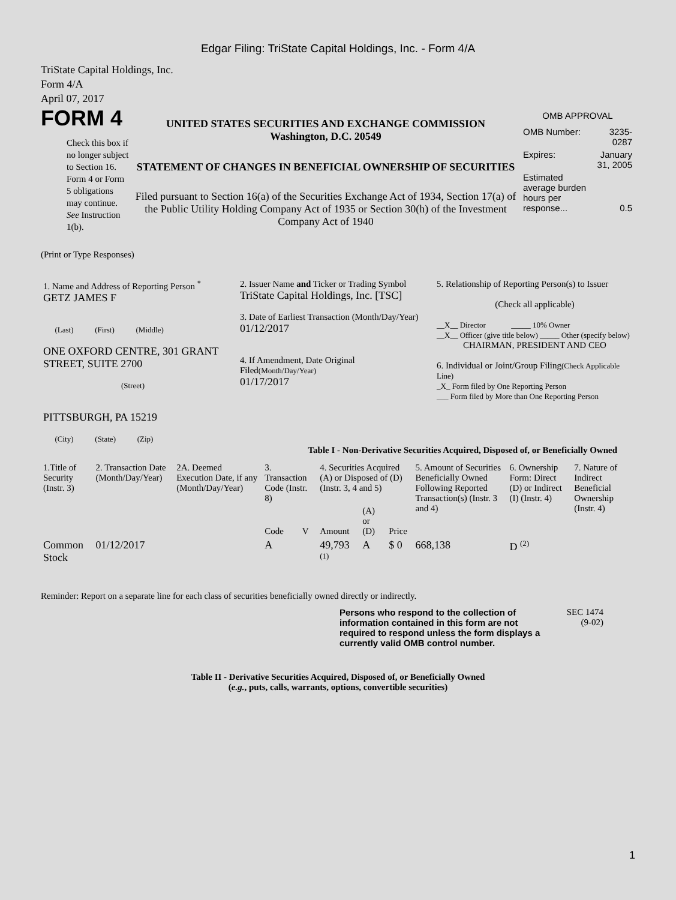Edgar Filing: TriState Capital Holdings, Inc. - Form 4/A
TriState Capital Holdings, Inc.
Form 4/A
April 07, 2017
FORM 4
Check this box if no longer subject to Section 16. Form 4 or Form 5 obligations may continue. See Instruction 1(b).
UNITED STATES SECURITIES AND EXCHANGE COMMISSION
Washington, D.C. 20549
STATEMENT OF CHANGES IN BENEFICIAL OWNERSHIP OF SECURITIES
Filed pursuant to Section 16(a) of the Securities Exchange Act of 1934, Section 17(a) of the Public Utility Holding Company Act of 1935 or Section 30(h) of the Investment Company Act of 1940
OMB APPROVAL
| OMB Number: | 3235-0287 |
| Expires: | January 31, 2005 |
| Estimated average burden hours per response... | 0.5 |
(Print or Type Responses)
| 1. Name and Address of Reporting Person <sup>*</sup> GETZ JAMES F (Last) (First) (Middle) ONE OXFORD CENTRE, 301 GRANT STREET, SUITE 2700 (Street) PITTSBURGH, PA 15219 (City) (State) (Zip) | 2. Issuer Name and Ticker or Trading Symbol TriState Capital Holdings, Inc. [TSC] 3. Date of Earliest Transaction (Month/Day/Year) 01/12/2017 4. If Amendment, Date Original Filed (Month/Day/Year) 01/17/2017 | 5. Relationship of Reporting Person(s) to Issuer (Check all applicable) __X__ Director _____ 10% Owner __X__ Officer (give title below) _____ Other (specify below) CHAIRMAN, PRESIDENT AND CEO 6. Individual or Joint/Group Filing (Check Applicable Line) _X_ Form filed by One Reporting Person ___ Form filed by More than One Reporting Person |
Table I - Non-Derivative Securities Acquired, Disposed of, or Beneficially Owned
| 1.Title of Security (Instr. 3) | 2. Transaction Date (Month/Day/Year) | 2A. Deemed Execution Date, if any (Month/Day/Year) | 3. Transaction Code (Instr. 8) | | 4. Securities Acquired (A) or Disposed of (D) (Instr. 3, 4 and 5) | | | 5. Amount of Securities Beneficially Owned Following Reported Transaction(s) (Instr. 3 and 4) | 6. Ownership Form: Direct (D) or Indirect (I) (Instr. 4) | 7. Nature of Indirect Beneficial Ownership (Instr. 4) |
| --- | --- | --- | --- | --- | --- | --- | --- | --- | --- | --- |
| | | | Code | V | Amount | (A) or (D) | Price | | | |
| Common Stock | 01/12/2017 | | A | | 49,793 <sup>(1)</sup> | A | $ 0 | 668,138 | D <sup>(2)</sup> | |
Reminder: Report on a separate line for each class of securities beneficially owned directly or indirectly.
Persons who respond to the collection of information contained in this form are not required to respond unless the form displays a currently valid OMB control number.
SEC 1474
(9-02)
Table II - Derivative Securities Acquired, Disposed of, or Beneficially Owned
(e.g., puts, calls, warrants, options, convertible securities)
1